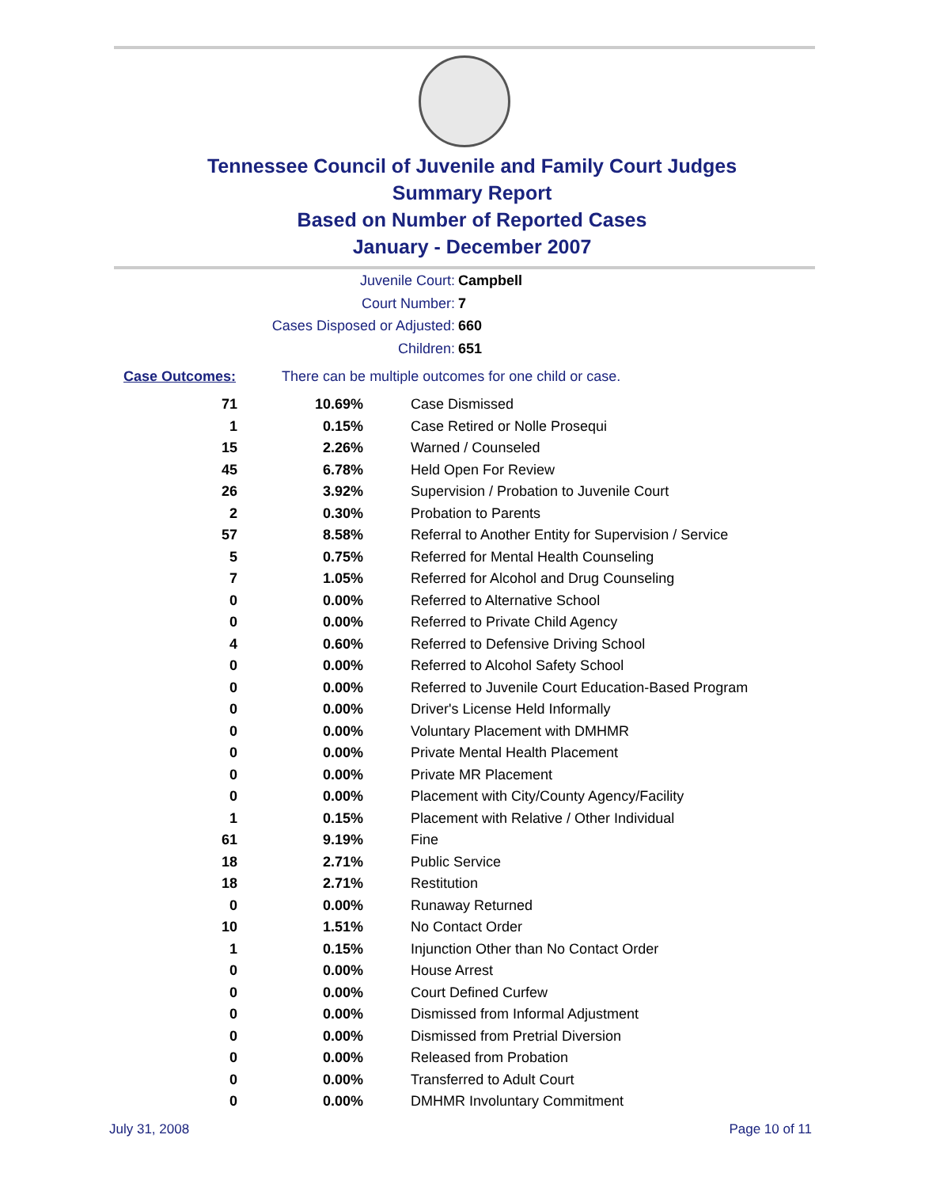Tennessee Council of Juvenile and Family Court Judges
Summary Report
Based on Number of Reported Cases
January - December 2007
Juvenile Court: Campbell
Court Number: 7
Cases Disposed or Adjusted: 660
Children: 651
Case Outcomes: There can be multiple outcomes for one child or case.
| 71 | 10.69% | Case Dismissed |
| 1 | 0.15% | Case Retired or Nolle Prosequi |
| 15 | 2.26% | Warned / Counseled |
| 45 | 6.78% | Held Open For Review |
| 26 | 3.92% | Supervision / Probation to Juvenile Court |
| 2 | 0.30% | Probation to Parents |
| 57 | 8.58% | Referral to Another Entity for Supervision / Service |
| 5 | 0.75% | Referred for Mental Health Counseling |
| 7 | 1.05% | Referred for Alcohol and Drug Counseling |
| 0 | 0.00% | Referred to Alternative School |
| 0 | 0.00% | Referred to Private Child Agency |
| 4 | 0.60% | Referred to Defensive Driving School |
| 0 | 0.00% | Referred to Alcohol Safety School |
| 0 | 0.00% | Referred to Juvenile Court Education-Based Program |
| 0 | 0.00% | Driver's License Held Informally |
| 0 | 0.00% | Voluntary Placement with DMHMR |
| 0 | 0.00% | Private Mental Health Placement |
| 0 | 0.00% | Private MR Placement |
| 0 | 0.00% | Placement with City/County Agency/Facility |
| 1 | 0.15% | Placement with Relative / Other Individual |
| 61 | 9.19% | Fine |
| 18 | 2.71% | Public Service |
| 18 | 2.71% | Restitution |
| 0 | 0.00% | Runaway Returned |
| 10 | 1.51% | No Contact Order |
| 1 | 0.15% | Injunction Other than No Contact Order |
| 0 | 0.00% | House Arrest |
| 0 | 0.00% | Court Defined Curfew |
| 0 | 0.00% | Dismissed from Informal Adjustment |
| 0 | 0.00% | Dismissed from Pretrial Diversion |
| 0 | 0.00% | Released from Probation |
| 0 | 0.00% | Transferred to Adult Court |
| 0 | 0.00% | DMHMR Involuntary Commitment |
July 31, 2008 Page 10 of 11